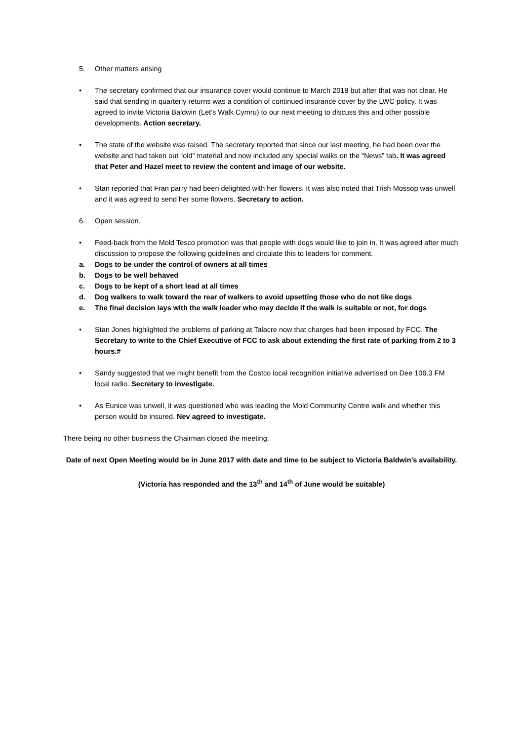5. Other matters arising
• The secretary confirmed that our insurance cover would continue to March 2018 but after that was not clear. He said that sending in quarterly returns was a condition of continued insurance cover by the LWC policy. It was agreed to invite Victoria Baldwin (Let’s Walk Cymru) to our next meeting to discuss this and other possible developments. Action secretary.
• The state of the website was raised. The secretary reported that since our last meeting, he had been over the website and had taken out “old” material and now included any special walks on the “News” tab. It was agreed that Peter and Hazel meet to review the content and image of our website.
• Stan reported that Fran parry had been delighted with her flowers. It was also noted that Trish Mossop was unwell and it was agreed to send her some flowers. Secretary to action.
6. Open session.
• Feed-back from the Mold Tesco promotion was that people with dogs would like to join in. It was agreed after much discussion to propose the following guidelines and circulate this to leaders for comment.
a. Dogs to be under the control of owners at all times
b. Dogs to be well behaved
c. Dogs to be kept of a short lead at all times
d. Dog walkers to walk toward the rear of walkers to avoid upsetting those who do not like dogs
e. The final decision lays with the walk leader who may decide if the walk is suitable or not, for dogs
• Stan Jones highlighted the problems of parking at Talacre now that charges had been imposed by FCC. The Secretary to write to the Chief Executive of FCC to ask about extending the first rate of parking from 2 to 3 hours.#
• Sandy suggested that we might benefit from the Costco local recognition initiative advertised on Dee 106.3 FM local radio. Secretary to investigate.
• As Eunice was unwell, it was questioned who was leading the Mold Community Centre walk and whether this person would be insured. Nev agreed to investigate.
There being no other business the Chairman closed the meeting.
Date of next Open Meeting would be in June 2017 with date and time to be subject to Victoria Baldwin’s availability.
(Victoria has responded and the 13<sup>th</sup> and 14<sup>th</sup> of June would be suitable)